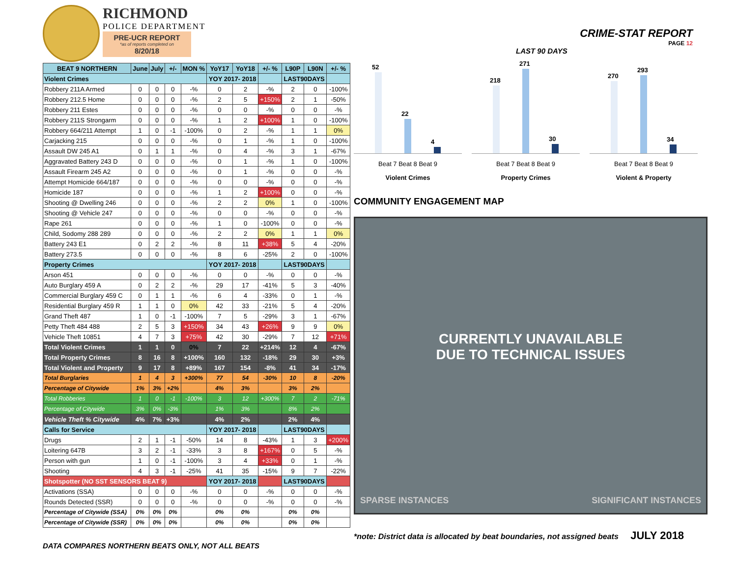RICHMOND
POLICE DEPARTMENT
PRE-UCR REPORT
*as of reports completed on
8/20/18
| BEAT 9 NORTHERN | June | July | +/- | MON % | YoY17 | YoY18 | +/- % | L90P | L90N | +/- % |
| --- | --- | --- | --- | --- | --- | --- | --- | --- | --- | --- |
| Violent Crimes | | | | | YOY 2017- 2018 | | | LAST90DAYS | | |
| Robbery 211A Armed | 0 | 0 | 0 | -% | 0 | 2 | -% | 2 | 0 | -100% |
| Robbery 212.5 Home | 0 | 0 | 0 | -% | 2 | 5 | +150% | 2 | 1 | -50% |
| Robbery 211 Estes | 0 | 0 | 0 | -% | 0 | 0 | -% | 0 | 0 | -% |
| Robbery 211S Strongarm | 0 | 0 | 0 | -% | 1 | 2 | +100% | 1 | 0 | -100% |
| Robbery 664/211 Attempt | 1 | 0 | -1 | -100% | 0 | 2 | -% | 1 | 1 | 0% |
| Carjacking 215 | 0 | 0 | 0 | -% | 0 | 1 | -% | 1 | 0 | -100% |
| Assault DW 245 A1 | 0 | 1 | 1 | -% | 0 | 4 | -% | 3 | 1 | -67% |
| Aggravated Battery 243 D | 0 | 0 | 0 | -% | 0 | 1 | -% | 1 | 0 | -100% |
| Assault Firearm 245 A2 | 0 | 0 | 0 | -% | 0 | 1 | -% | 0 | 0 | -% |
| Attempt Homicide 664/187 | 0 | 0 | 0 | -% | 0 | 0 | -% | 0 | 0 | -% |
| Homicide 187 | 0 | 0 | 0 | -% | 1 | 2 | +100% | 0 | 0 | -% |
| Shooting @ Dwelling 246 | 0 | 0 | 0 | -% | 2 | 2 | 0% | 1 | 0 | -100% |
| Shooting @ Vehicle 247 | 0 | 0 | 0 | -% | 0 | 0 | -% | 0 | 0 | -% |
| Rape 261 | 0 | 0 | 0 | -% | 1 | 0 | -100% | 0 | 0 | -% |
| Child, Sodomy 288 289 | 0 | 0 | 0 | -% | 2 | 2 | 0% | 1 | 1 | 0% |
| Battery 243 E1 | 0 | 2 | 2 | -% | 8 | 11 | +38% | 5 | 4 | -20% |
| Battery 273.5 | 0 | 0 | 0 | -% | 8 | 6 | -25% | 2 | 0 | -100% |
| Property Crimes | | | | | YOY 2017- 2018 | | | LAST90DAYS | | |
| Arson 451 | 0 | 0 | 0 | -% | 0 | 0 | -% | 0 | 0 | -% |
| Auto Burglary 459 A | 0 | 2 | 2 | -% | 29 | 17 | -41% | 5 | 3 | -40% |
| Commercial Burglary 459 C | 0 | 1 | 1 | -% | 6 | 4 | -33% | 0 | 1 | -% |
| Residential Burglary 459 R | 1 | 1 | 0 | 0% | 42 | 33 | -21% | 5 | 4 | -20% |
| Grand Theft 487 | 1 | 0 | -1 | -100% | 7 | 5 | -29% | 3 | 1 | -67% |
| Petty Theft 484 488 | 2 | 5 | 3 | +150% | 34 | 43 | +26% | 9 | 9 | 0% |
| Vehicle Theft 10851 | 4 | 7 | 3 | +75% | 42 | 30 | -29% | 7 | 12 | +71% |
| Total Violent Crimes | 1 | 1 | 0 | 0% | 7 | 22 | +214% | 12 | 4 | -67% |
| Total Property Crimes | 8 | 16 | 8 | +100% | 160 | 132 | -18% | 29 | 30 | +3% |
| Total Violent and Property | 9 | 17 | 8 | +89% | 167 | 154 | -8% | 41 | 34 | -17% |
| Total Burglaries | 1 | 4 | 3 | +300% | 77 | 54 | -30% | 10 | 8 | -20% |
| Percentage of Citywide | 1% | 3% | +2% | | 4% | 3% | | 3% | 2% | |
| Total Robberies | 1 | 0 | -1 | -100% | 3 | 12 | +300% | 7 | 2 | -71% |
| Percentage of Citywide | 3% | 0% | -3% | | 1% | 3% | | 8% | 2% | |
| Vehicle Theft % Citywide | 4% | 7% | +3% | | 4% | 2% | | 2% | 4% | |
| Calls for Service | | | | | YOY 2017- 2018 | | | LAST90DAYS | | |
| Drugs | 2 | 1 | -1 | -50% | 14 | 8 | -43% | 1 | 3 | +200% |
| Loitering 647B | 3 | 2 | -1 | -33% | 3 | 8 | +167% | 0 | 5 | -% |
| Person with gun | 1 | 0 | -1 | -100% | 3 | 4 | +33% | 0 | 1 | -% |
| Shooting | 4 | 3 | -1 | -25% | 41 | 35 | -15% | 9 | 7 | -22% |
| Shotspotter (NO SST SENSORS BEAT 9) | | | | | YOY 2017- 2018 | | | LAST90DAYS | | |
| Activations (SSA) | 0 | 0 | 0 | -% | 0 | 0 | -% | 0 | 0 | -% |
| Rounds Detected (SSR) | 0 | 0 | 0 | -% | 0 | 0 | -% | 0 | 0 | -% |
| Percentage of Citywide (SSA) | 0% | 0% | 0% | | 0% | 0% | | 0% | 0% | |
| Percentage of Citywide (SSR) | 0% | 0% | 0% | | 0% | 0% | | 0% | 0% | |
DATA COMPARES NORTHERN BEATS ONLY, NOT ALL BEATS
CRIME-STAT REPORT
PAGE 12
LAST 90 DAYS
52
22
4
Beat 7 Beat 8 Beat 9
Violent Crimes
218
271
30
Beat 7 Beat 8 Beat 9
Property Crimes
270
293
34
Beat 7 Beat 8 Beat 9
Violent & Property
COMMUNITY ENGAGEMENT MAP
CURRENTLY UNAVAILABLE
DUE TO TECHNICAL ISSUES
SPARSE INSTANCES SIGNIFICANT INSTANCES
*note: District data is allocated by beat boundaries, not assigned beats JULY 2018